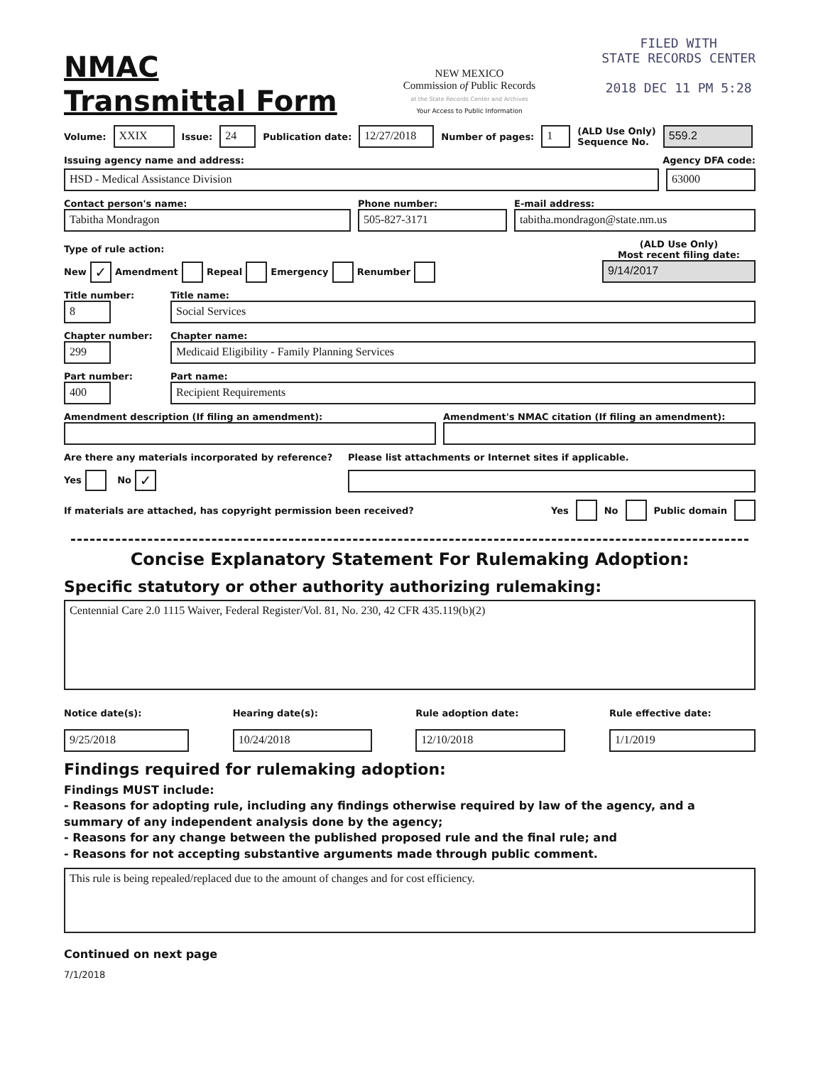NMAC
Transmittal Form
NEW MEXICO
Commission of Public Records
at the State Records Center and Archives
Your Access to Public Information
FILED WITH
STATE RECORDS CENTER
2018 DEC 11 PM 5:28
Volume: XXIX Issue: 24 Publication date: 12/27/2018 Number of pages: 1 (ALD Use Only)
Sequence No. 559.2
Issuing agency name and address: Agency DFA code:
HSD - Medical Assistance Division 63000
Contact person's name:
Tabitha Mondragon
Phone number:
505-827-3171
E-mail address:
tabitha.mondragon@state.nm.us
Type of rule action:
New ✓ Amendment Repeal Emergency Renumber
(ALD Use Only)
Most recent filing date:
9/14/2017
Title number:
8
Title name:
Social Services
Chapter number:
299
Chapter name:
Medicaid Eligibility - Family Planning Services
Part number:
400
Part name:
Recipient Requirements
Amendment description (If filing an amendment):
Amendment's NMAC citation (If filing an amendment):
Are there any materials incorporated by reference?
Yes No ✓
Please list attachments or Internet sites if applicable.
If materials are attached, has copyright permission been received? Yes No Public domain
Concise Explanatory Statement For Rulemaking Adoption:
Specific statutory or other authority authorizing rulemaking:
Centennial Care 2.0 1115 Waiver, Federal Register/Vol. 81, No. 230, 42 CFR 435.119(b)(2)
Notice date(s):
9/25/2018
Hearing date(s):
10/24/2018
Rule adoption date:
12/10/2018
Rule effective date:
1/1/2019
Findings required for rulemaking adoption:
Findings MUST include:
- Reasons for adopting rule, including any findings otherwise required by law of the agency, and a summary of any independent analysis done by the agency;
- Reasons for any change between the published proposed rule and the final rule; and
- Reasons for not accepting substantive arguments made through public comment.
This rule is being repealed/replaced due to the amount of changes and for cost efficiency.
Continued on next page
7/1/2018